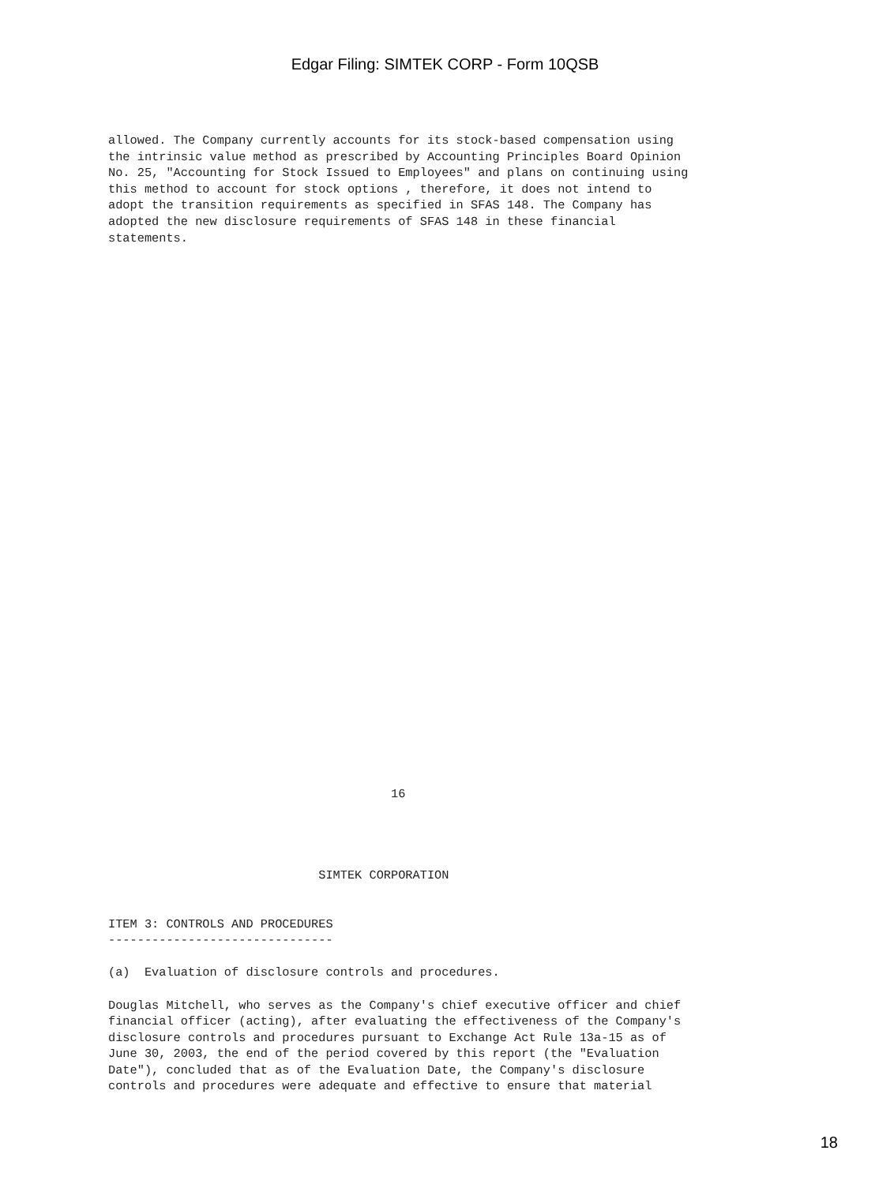Edgar Filing: SIMTEK CORP - Form 10QSB
allowed. The Company currently accounts for its stock-based compensation using
the intrinsic value method as prescribed by Accounting Principles Board Opinion
No. 25, "Accounting for Stock Issued to Employees" and plans on continuing using
this method to account for stock options , therefore, it does not intend to
adopt the transition requirements as specified in SFAS 148. The Company has
adopted the new disclosure requirements of SFAS 148 in these financial
statements.
                                       16
                             SIMTEK CORPORATION


ITEM 3: CONTROLS AND PROCEDURES
-------------------------------

(a)  Evaluation of disclosure controls and procedures.

Douglas Mitchell, who serves as the Company's chief executive officer and chief
financial officer (acting), after evaluating the effectiveness of the Company's
disclosure controls and procedures pursuant to Exchange Act Rule 13a-15 as of
June 30, 2003, the end of the period covered by this report (the "Evaluation
Date"), concluded that as of the Evaluation Date, the Company's disclosure
controls and procedures were adequate and effective to ensure that material
18